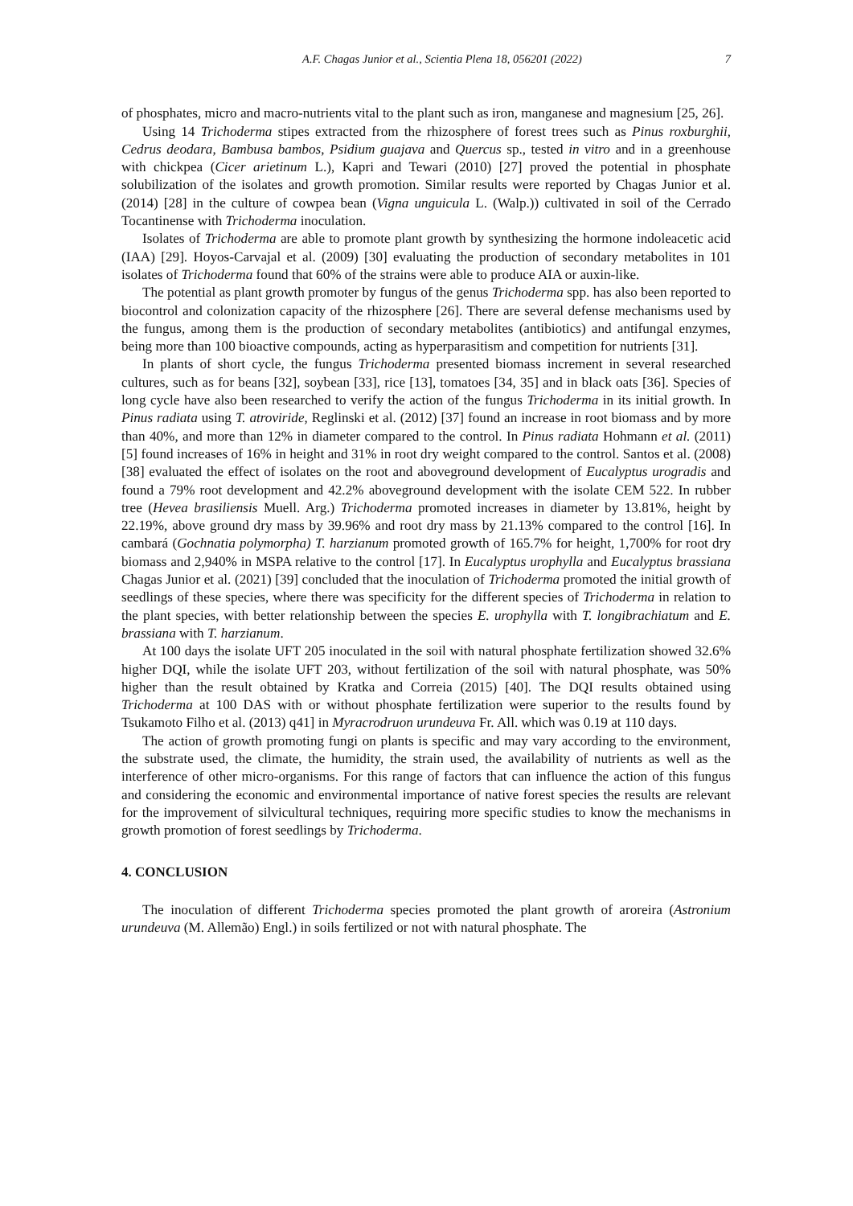A.F. Chagas Junior et al., Scientia Plena 18, 056201 (2022) 7
of phosphates, micro and macro-nutrients vital to the plant such as iron, manganese and magnesium [25, 26].
Using 14 Trichoderma stipes extracted from the rhizosphere of forest trees such as Pinus roxburghii, Cedrus deodara, Bambusa bambos, Psidium guajava and Quercus sp., tested in vitro and in a greenhouse with chickpea (Cicer arietinum L.), Kapri and Tewari (2010) [27] proved the potential in phosphate solubilization of the isolates and growth promotion. Similar results were reported by Chagas Junior et al. (2014) [28] in the culture of cowpea bean (Vigna unguicula L. (Walp.)) cultivated in soil of the Cerrado Tocantinense with Trichoderma inoculation.
Isolates of Trichoderma are able to promote plant growth by synthesizing the hormone indoleacetic acid (IAA) [29]. Hoyos-Carvajal et al. (2009) [30] evaluating the production of secondary metabolites in 101 isolates of Trichoderma found that 60% of the strains were able to produce AIA or auxin-like.
The potential as plant growth promoter by fungus of the genus Trichoderma spp. has also been reported to biocontrol and colonization capacity of the rhizosphere [26]. There are several defense mechanisms used by the fungus, among them is the production of secondary metabolites (antibiotics) and antifungal enzymes, being more than 100 bioactive compounds, acting as hyperparasitism and competition for nutrients [31].
In plants of short cycle, the fungus Trichoderma presented biomass increment in several researched cultures, such as for beans [32], soybean [33], rice [13], tomatoes [34, 35] and in black oats [36]. Species of long cycle have also been researched to verify the action of the fungus Trichoderma in its initial growth. In Pinus radiata using T. atroviride, Reglinski et al. (2012) [37] found an increase in root biomass and by more than 40%, and more than 12% in diameter compared to the control. In Pinus radiata Hohmann et al. (2011) [5] found increases of 16% in height and 31% in root dry weight compared to the control. Santos et al. (2008) [38] evaluated the effect of isolates on the root and aboveground development of Eucalyptus urogradis and found a 79% root development and 42.2% aboveground development with the isolate CEM 522. In rubber tree (Hevea brasiliensis Muell. Arg.) Trichoderma promoted increases in diameter by 13.81%, height by 22.19%, above ground dry mass by 39.96% and root dry mass by 21.13% compared to the control [16]. In cambará (Gochnatia polymorpha) T. harzianum promoted growth of 165.7% for height, 1,700% for root dry biomass and 2,940% in MSPA relative to the control [17]. In Eucalyptus urophylla and Eucalyptus brassiana Chagas Junior et al. (2021) [39] concluded that the inoculation of Trichoderma promoted the initial growth of seedlings of these species, where there was specificity for the different species of Trichoderma in relation to the plant species, with better relationship between the species E. urophylla with T. longibrachiatum and E. brassiana with T. harzianum.
At 100 days the isolate UFT 205 inoculated in the soil with natural phosphate fertilization showed 32.6% higher DQI, while the isolate UFT 203, without fertilization of the soil with natural phosphate, was 50% higher than the result obtained by Kratka and Correia (2015) [40]. The DQI results obtained using Trichoderma at 100 DAS with or without phosphate fertilization were superior to the results found by Tsukamoto Filho et al. (2013) q41] in Myracrodruon urundeuva Fr. All. which was 0.19 at 110 days.
The action of growth promoting fungi on plants is specific and may vary according to the environment, the substrate used, the climate, the humidity, the strain used, the availability of nutrients as well as the interference of other micro-organisms. For this range of factors that can influence the action of this fungus and considering the economic and environmental importance of native forest species the results are relevant for the improvement of silvicultural techniques, requiring more specific studies to know the mechanisms in growth promotion of forest seedlings by Trichoderma.
4. CONCLUSION
The inoculation of different Trichoderma species promoted the plant growth of aroreira (Astronium urundeuva (M. Allemão) Engl.) in soils fertilized or not with natural phosphate. The